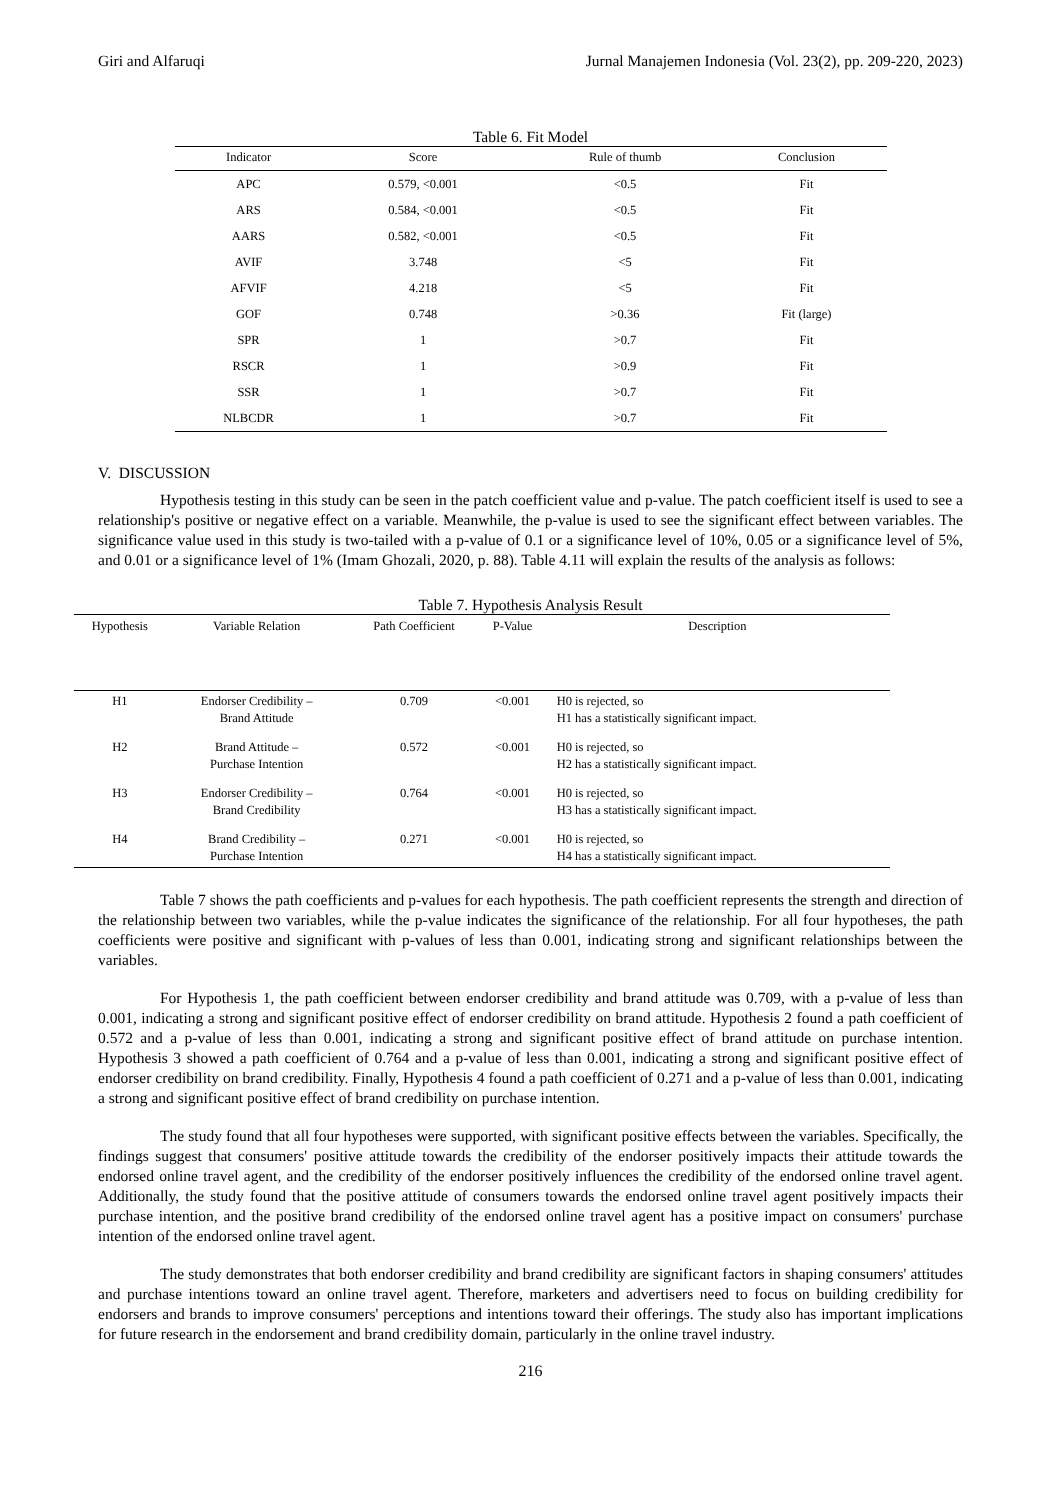Giri and Alfaruqi Jurnal Manajemen Indonesia (Vol. 23(2), pp. 209-220, 2023)
Table 6. Fit Model
| Indicator | Score | Rule of thumb | Conclusion |
| --- | --- | --- | --- |
| APC | 0.579, <0.001 | <0.5 | Fit |
| ARS | 0.584, <0.001 | <0.5 | Fit |
| AARS | 0.582, <0.001 | <0.5 | Fit |
| AVIF | 3.748 | <5 | Fit |
| AFVIF | 4.218 | <5 | Fit |
| GOF | 0.748 | >0.36 | Fit (large) |
| SPR | 1 | >0.7 | Fit |
| RSCR | 1 | >0.9 | Fit |
| SSR | 1 | >0.7 | Fit |
| NLBCDR | 1 | >0.7 | Fit |
V. DISCUSSION
Hypothesis testing in this study can be seen in the patch coefficient value and p-value. The patch coefficient itself is used to see a relationship's positive or negative effect on a variable. Meanwhile, the p-value is used to see the significant effect between variables. The significance value used in this study is two-tailed with a p-value of 0.1 or a significance level of 10%, 0.05 or a significance level of 5%, and 0.01 or a significance level of 1% (Imam Ghozali, 2020, p. 88). Table 4.11 will explain the results of the analysis as follows:
Table 7. Hypothesis Analysis Result
| Hypothesis | Variable Relation | Path Coefficient | P-Value | Description |
| --- | --- | --- | --- | --- |
| H1 | Endorser Credibility – Brand Attitude | 0.709 | <0.001 | H0 is rejected, so H1 has a statistically significant impact. |
| H2 | Brand Attitude – Purchase Intention | 0.572 | <0.001 | H0 is rejected, so H2 has a statistically significant impact. |
| H3 | Endorser Credibility – Brand Credibility | 0.764 | <0.001 | H0 is rejected, so H3 has a statistically significant impact. |
| H4 | Brand Credibility – Purchase Intention | 0.271 | <0.001 | H0 is rejected, so H4 has a statistically significant impact. |
Table 7 shows the path coefficients and p-values for each hypothesis. The path coefficient represents the strength and direction of the relationship between two variables, while the p-value indicates the significance of the relationship. For all four hypotheses, the path coefficients were positive and significant with p-values of less than 0.001, indicating strong and significant relationships between the variables.
For Hypothesis 1, the path coefficient between endorser credibility and brand attitude was 0.709, with a p-value of less than 0.001, indicating a strong and significant positive effect of endorser credibility on brand attitude. Hypothesis 2 found a path coefficient of 0.572 and a p-value of less than 0.001, indicating a strong and significant positive effect of brand attitude on purchase intention. Hypothesis 3 showed a path coefficient of 0.764 and a p-value of less than 0.001, indicating a strong and significant positive effect of endorser credibility on brand credibility. Finally, Hypothesis 4 found a path coefficient of 0.271 and a p-value of less than 0.001, indicating a strong and significant positive effect of brand credibility on purchase intention.
The study found that all four hypotheses were supported, with significant positive effects between the variables. Specifically, the findings suggest that consumers' positive attitude towards the credibility of the endorser positively impacts their attitude towards the endorsed online travel agent, and the credibility of the endorser positively influences the credibility of the endorsed online travel agent. Additionally, the study found that the positive attitude of consumers towards the endorsed online travel agent positively impacts their purchase intention, and the positive brand credibility of the endorsed online travel agent has a positive impact on consumers' purchase intention of the endorsed online travel agent.
The study demonstrates that both endorser credibility and brand credibility are significant factors in shaping consumers' attitudes and purchase intentions toward an online travel agent. Therefore, marketers and advertisers need to focus on building credibility for endorsers and brands to improve consumers' perceptions and intentions toward their offerings. The study also has important implications for future research in the endorsement and brand credibility domain, particularly in the online travel industry.
216